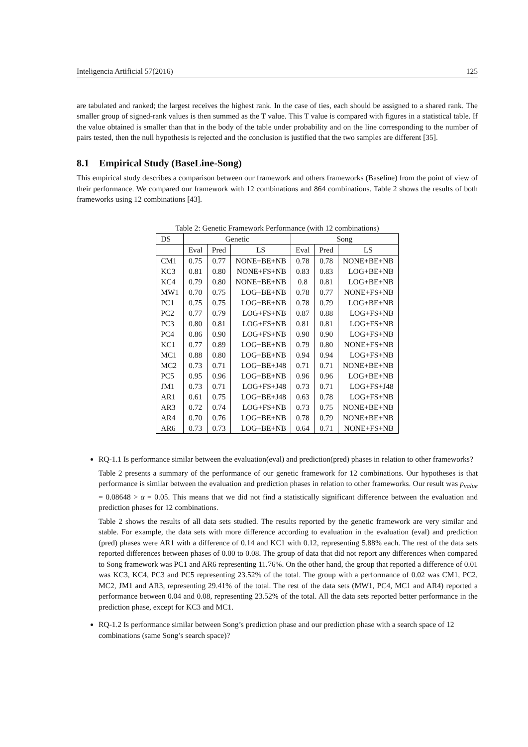Inteligencia Artificial 57(2016) 125
are tabulated and ranked; the largest receives the highest rank. In the case of ties, each should be assigned to a shared rank. The smaller group of signed-rank values is then summed as the T value. This T value is compared with figures in a statistical table. If the value obtained is smaller than that in the body of the table under probability and on the line corresponding to the number of pairs tested, then the null hypothesis is rejected and the conclusion is justified that the two samples are different [35].
8.1 Empirical Study (BaseLine-Song)
This empirical study describes a comparison between our framework and others frameworks (Baseline) from the point of view of their performance. We compared our framework with 12 combinations and 864 combinations. Table 2 shows the results of both frameworks using 12 combinations [43].
Table 2: Genetic Framework Performance (with 12 combinations)
| DS | Genetic | | | Song | | |
| | Eval | Pred | LS | Eval | Pred | LS |
| CM1 | 0.75 | 0.77 | NONE+BE+NB | 0.78 | 0.78 | NONE+BE+NB |
| KC3 | 0.81 | 0.80 | NONE+FS+NB | 0.83 | 0.83 | LOG+BE+NB |
| KC4 | 0.79 | 0.80 | NONE+BE+NB | 0.8 | 0.81 | LOG+BE+NB |
| MW1 | 0.70 | 0.75 | LOG+BE+NB | 0.78 | 0.77 | NONE+FS+NB |
| PC1 | 0.75 | 0.75 | LOG+BE+NB | 0.78 | 0.79 | LOG+BE+NB |
| PC2 | 0.77 | 0.79 | LOG+FS+NB | 0.87 | 0.88 | LOG+FS+NB |
| PC3 | 0.80 | 0.81 | LOG+FS+NB | 0.81 | 0.81 | LOG+FS+NB |
| PC4 | 0.86 | 0.90 | LOG+FS+NB | 0.90 | 0.90 | LOG+FS+NB |
| KC1 | 0.77 | 0.89 | LOG+BE+NB | 0.79 | 0.80 | NONE+FS+NB |
| MC1 | 0.88 | 0.80 | LOG+BE+NB | 0.94 | 0.94 | LOG+FS+NB |
| MC2 | 0.73 | 0.71 | LOG+BE+J48 | 0.71 | 0.71 | NONE+BE+NB |
| PC5 | 0.95 | 0.96 | LOG+BE+NB | 0.96 | 0.96 | LOG+BE+NB |
| JM1 | 0.73 | 0.71 | LOG+FS+J48 | 0.73 | 0.71 | LOG+FS+J48 |
| AR1 | 0.61 | 0.75 | LOG+BE+J48 | 0.63 | 0.78 | LOG+FS+NB |
| AR3 | 0.72 | 0.74 | LOG+FS+NB | 0.73 | 0.75 | NONE+BE+NB |
| AR4 | 0.70 | 0.76 | LOG+BE+NB | 0.78 | 0.79 | NONE+BE+NB |
| AR6 | 0.73 | 0.73 | LOG+BE+NB | 0.64 | 0.71 | NONE+FS+NB |
RQ-1.1 Is performance similar between the evaluation(eval) and prediction(pred) phases in relation to other frameworks?
Table 2 presents a summary of the performance of our genetic framework for 12 combinations. Our hypotheses is that performance is similar between the evaluation and prediction phases in relation to other frameworks. Our result was p<sub>value</sub> = 0.08648 > α = 0.05. This means that we did not find a statistically significant difference between the evaluation and prediction phases for 12 combinations.
Table 2 shows the results of all data sets studied. The results reported by the genetic framework are very similar and stable. For example, the data sets with more difference according to evaluation in the evaluation (eval) and prediction (pred) phases were AR1 with a difference of 0.14 and KC1 with 0.12, representing 5.88% each. The rest of the data sets reported differences between phases of 0.00 to 0.08. The group of data that did not report any differences when compared to Song framework was PC1 and AR6 representing 11.76%. On the other hand, the group that reported a difference of 0.01 was KC3, KC4, PC3 and PC5 representing 23.52% of the total. The group with a performance of 0.02 was CM1, PC2, MC2, JM1 and AR3, representing 29.41% of the total. The rest of the data sets (MW1, PC4, MC1 and AR4) reported a performance between 0.04 and 0.08, representing 23.52% of the total. All the data sets reported better performance in the prediction phase, except for KC3 and MC1.
RQ-1.2 Is performance similar between Song’s prediction phase and our prediction phase with a search space of 12 combinations (same Song’s search space)?